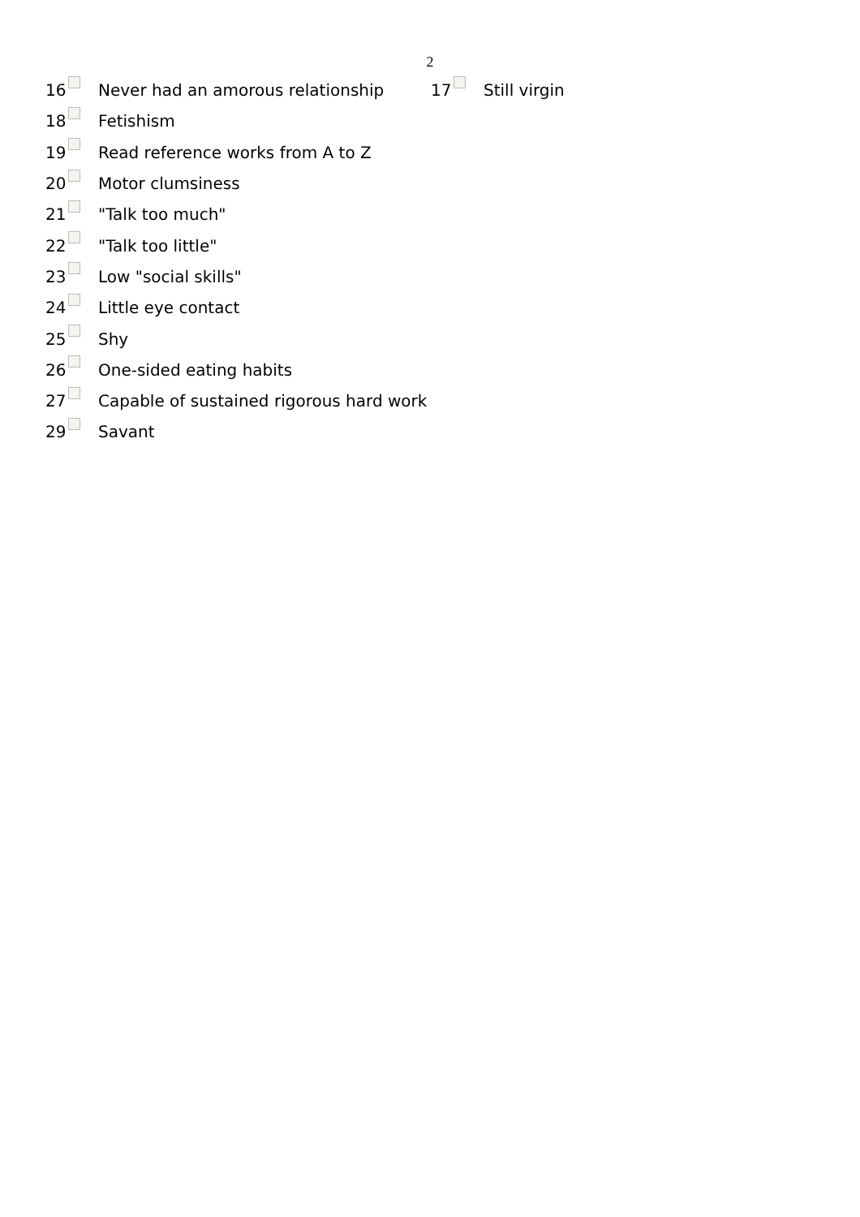2
16 Never had an amorous relationship 17 Still virgin
18 Fetishism
19 Read reference works from A to Z
20 Motor clumsiness
21 "Talk too much"
22 "Talk too little"
23 Low "social skills"
24 Little eye contact
25 Shy
26 One-sided eating habits
27 Capable of sustained rigorous hard work
29 Savant